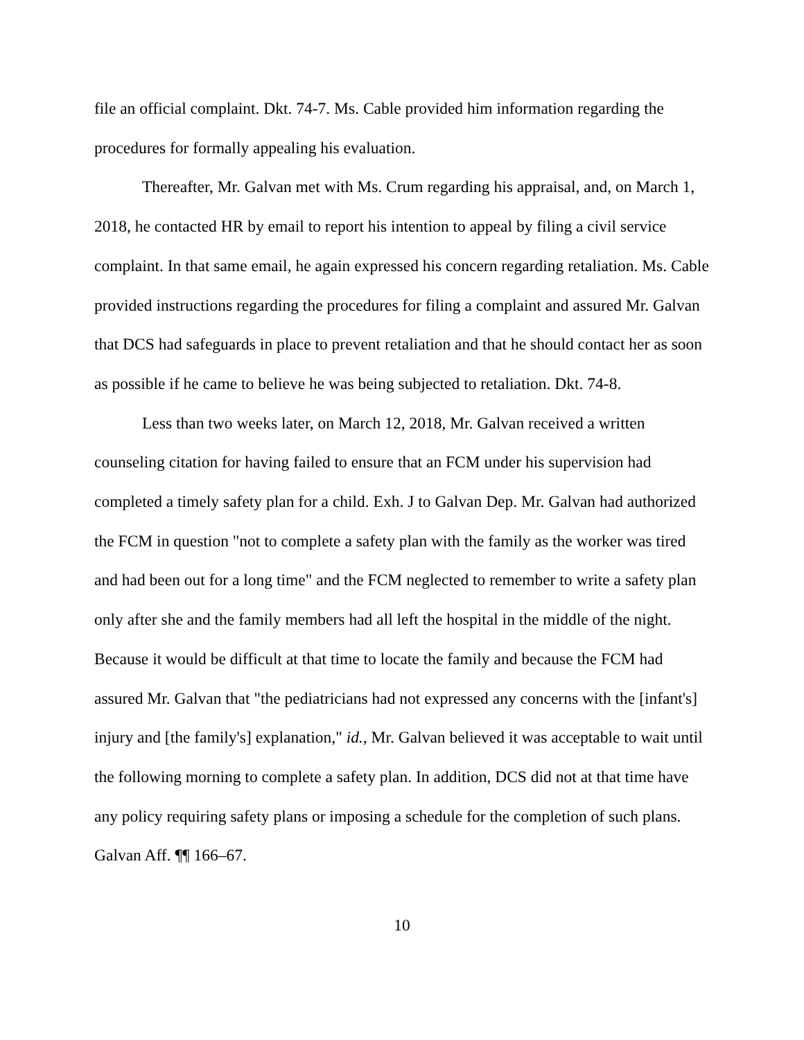file an official complaint. Dkt. 74-7. Ms. Cable provided him information regarding the procedures for formally appealing his evaluation.
Thereafter, Mr. Galvan met with Ms. Crum regarding his appraisal, and, on March 1, 2018, he contacted HR by email to report his intention to appeal by filing a civil service complaint. In that same email, he again expressed his concern regarding retaliation. Ms. Cable provided instructions regarding the procedures for filing a complaint and assured Mr. Galvan that DCS had safeguards in place to prevent retaliation and that he should contact her as soon as possible if he came to believe he was being subjected to retaliation. Dkt. 74-8.
Less than two weeks later, on March 12, 2018, Mr. Galvan received a written counseling citation for having failed to ensure that an FCM under his supervision had completed a timely safety plan for a child. Exh. J to Galvan Dep. Mr. Galvan had authorized the FCM in question "not to complete a safety plan with the family as the worker was tired and had been out for a long time" and the FCM neglected to remember to write a safety plan only after she and the family members had all left the hospital in the middle of the night. Because it would be difficult at that time to locate the family and because the FCM had assured Mr. Galvan that "the pediatricians had not expressed any concerns with the [infant's] injury and [the family's] explanation," id., Mr. Galvan believed it was acceptable to wait until the following morning to complete a safety plan. In addition, DCS did not at that time have any policy requiring safety plans or imposing a schedule for the completion of such plans. Galvan Aff. ¶¶ 166–67.
10